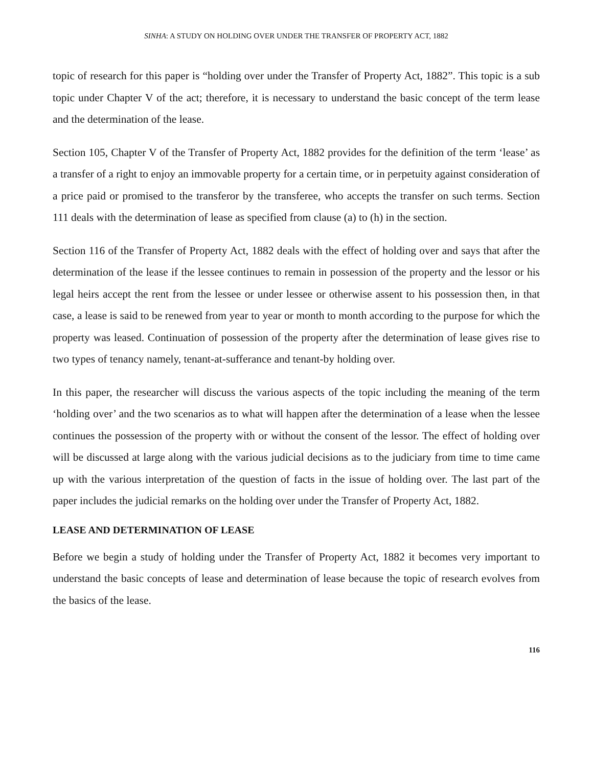SINHA: A STUDY ON HOLDING OVER UNDER THE TRANSFER OF PROPERTY ACT, 1882
topic of research for this paper is “holding over under the Transfer of Property Act, 1882”. This topic is a sub topic under Chapter V of the act; therefore, it is necessary to understand the basic concept of the term lease and the determination of the lease.
Section 105, Chapter V of the Transfer of Property Act, 1882 provides for the definition of the term ‘lease’ as a transfer of a right to enjoy an immovable property for a certain time, or in perpetuity against consideration of a price paid or promised to the transferor by the transferee, who accepts the transfer on such terms. Section 111 deals with the determination of lease as specified from clause (a) to (h) in the section.
Section 116 of the Transfer of Property Act, 1882 deals with the effect of holding over and says that after the determination of the lease if the lessee continues to remain in possession of the property and the lessor or his legal heirs accept the rent from the lessee or under lessee or otherwise assent to his possession then, in that case, a lease is said to be renewed from year to year or month to month according to the purpose for which the property was leased. Continuation of possession of the property after the determination of lease gives rise to two types of tenancy namely, tenant-at-sufferance and tenant-by holding over.
In this paper, the researcher will discuss the various aspects of the topic including the meaning of the term ‘holding over’ and the two scenarios as to what will happen after the determination of a lease when the lessee continues the possession of the property with or without the consent of the lessor. The effect of holding over will be discussed at large along with the various judicial decisions as to the judiciary from time to time came up with the various interpretation of the question of facts in the issue of holding over. The last part of the paper includes the judicial remarks on the holding over under the Transfer of Property Act, 1882.
LEASE AND DETERMINATION OF LEASE
Before we begin a study of holding under the Transfer of Property Act, 1882 it becomes very important to understand the basic concepts of lease and determination of lease because the topic of research evolves from the basics of the lease.
116